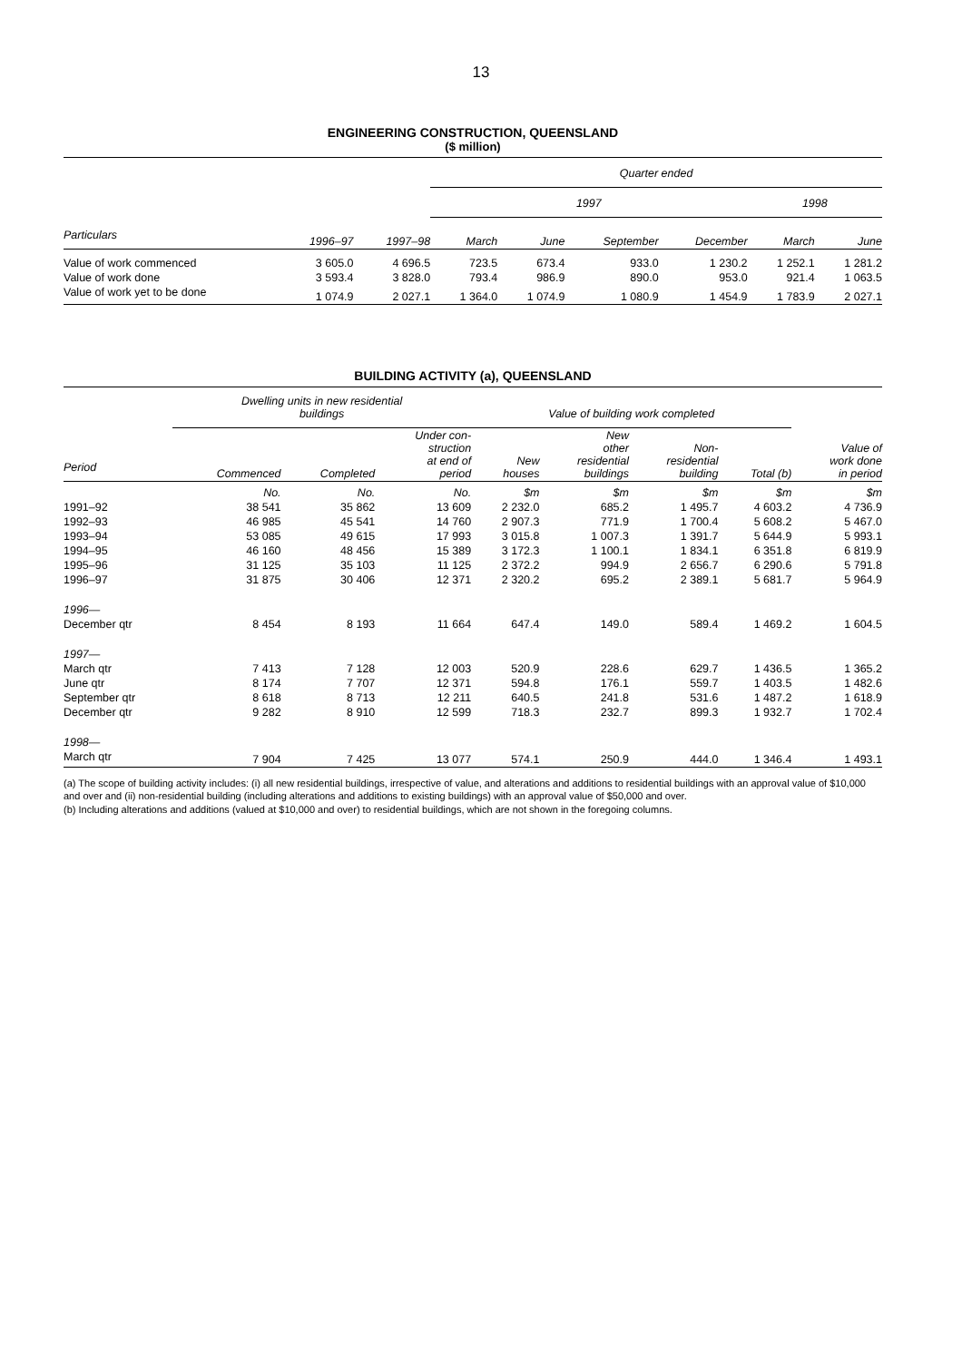13
ENGINEERING CONSTRUCTION, QUEENSLAND
($ million)
| | | | Quarter ended | | | | | |
| --- | --- | --- | --- | --- | --- | --- | --- | --- |
| | | | 1997 | | | | 1998 | |
| Particulars | 1996–97 | 1997–98 | March | June | September | December | March | June |
| Value of work commenced | 3 605.0 | 4 696.5 | 723.5 | 673.4 | 933.0 | 1 230.2 | 1 252.1 | 1 281.2 |
| Value of work done | 3 593.4 | 3 828.0 | 793.4 | 986.9 | 890.0 | 953.0 | 921.4 | 1 063.5 |
| Value of work yet to be done | 1 074.9 | 2 027.1 | 1 364.0 | 1 074.9 | 1 080.9 | 1 454.9 | 1 783.9 | 2 027.1 |
BUILDING ACTIVITY (a), QUEENSLAND
| | Dwelling units in new residential buildings | | | Value of building work completed | | | | |
| --- | --- | --- | --- | --- | --- | --- | --- | --- |
| Period | Commenced | Completed | Under con- struction at end of period | New houses | New other residential buildings | Non- residential building | Total (b) | Value of work done in period |
| | No. | No. | No. | $m | $m | $m | $m | $m |
| 1991–92 | 38 541 | 35 862 | 13 609 | 2 232.0 | 685.2 | 1 495.7 | 4 603.2 | 4 736.9 |
| 1992–93 | 46 985 | 45 541 | 14 760 | 2 907.3 | 771.9 | 1 700.4 | 5 608.2 | 5 467.0 |
| 1993–94 | 53 085 | 49 615 | 17 993 | 3 015.8 | 1 007.3 | 1 391.7 | 5 644.9 | 5 993.1 |
| 1994–95 | 46 160 | 48 456 | 15 389 | 3 172.3 | 1 100.1 | 1 834.1 | 6 351.8 | 6 819.9 |
| 1995–96 | 31 125 | 35 103 | 11 125 | 2 372.2 | 994.9 | 2 656.7 | 6 290.6 | 5 791.8 |
| 1996–97 | 31 875 | 30 406 | 12 371 | 2 320.2 | 695.2 | 2 389.1 | 5 681.7 | 5 964.9 |
| 1996— | | | | | | | | |
| December qtr | 8 454 | 8 193 | 11 664 | 647.4 | 149.0 | 589.4 | 1 469.2 | 1 604.5 |
| 1997— | | | | | | | | |
| March qtr | 7 413 | 7 128 | 12 003 | 520.9 | 228.6 | 629.7 | 1 436.5 | 1 365.2 |
| June qtr | 8 174 | 7 707 | 12 371 | 594.8 | 176.1 | 559.7 | 1 403.5 | 1 482.6 |
| September qtr | 8 618 | 8 713 | 12 211 | 640.5 | 241.8 | 531.6 | 1 487.2 | 1 618.9 |
| December qtr | 9 282 | 8 910 | 12 599 | 718.3 | 232.7 | 899.3 | 1 932.7 | 1 702.4 |
| 1998— | | | | | | | | |
| March qtr | 7 904 | 7 425 | 13 077 | 574.1 | 250.9 | 444.0 | 1 346.4 | 1 493.1 |
(a) The scope of building activity includes: (i) all new residential buildings, irrespective of value, and alterations and additions to residential buildings with an approval value of $10,000 and over and (ii) non-residential building (including alterations and additions to existing buildings) with an approval value of $50,000 and over.
(b) Including alterations and additions (valued at $10,000 and over) to residential buildings, which are not shown in the foregoing columns.